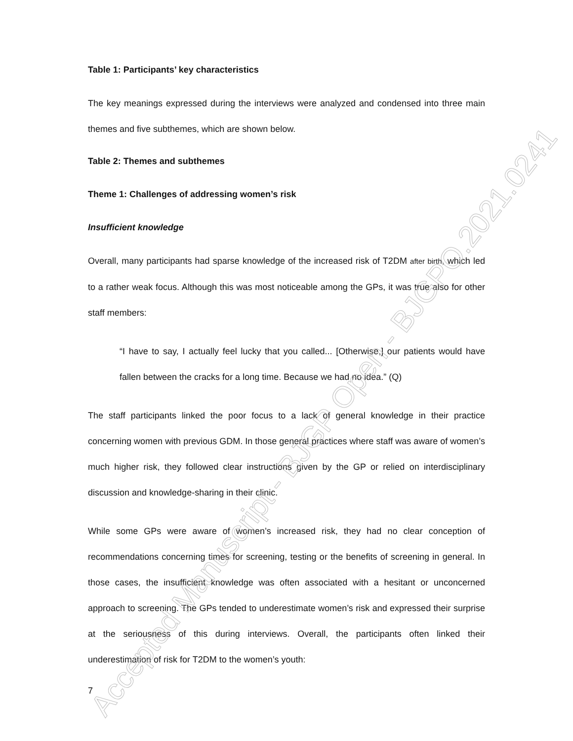Table 1: Participants’ key characteristics
The key meanings expressed during the interviews were analyzed and condensed into three main themes and five subthemes, which are shown below.
Table 2: Themes and subthemes
Theme 1: Challenges of addressing women’s risk
Insufficient knowledge
Overall, many participants had sparse knowledge of the increased risk of T2DM after birth, which led to a rather weak focus. Although this was most noticeable among the GPs, it was true also for other staff members:
“I have to say, I actually feel lucky that you called... [Otherwise,] our patients would have fallen between the cracks for a long time. Because we had no idea.” (Q)
The staff participants linked the poor focus to a lack of general knowledge in their practice concerning women with previous GDM. In those general practices where staff was aware of women’s much higher risk, they followed clear instructions given by the GP or relied on interdisciplinary discussion and knowledge-sharing in their clinic.
While some GPs were aware of women’s increased risk, they had no clear conception of recommendations concerning times for screening, testing or the benefits of screening in general. In those cases, the insufficient knowledge was often associated with a hesitant or unconcerned approach to screening. The GPs tended to underestimate women’s risk and expressed their surprise at the seriousness of this during interviews. Overall, the participants often linked their underestimation of risk for T2DM to the women’s youth:
7
Accepted Manuscript - BJGP Open - BJGPO.2021.0241